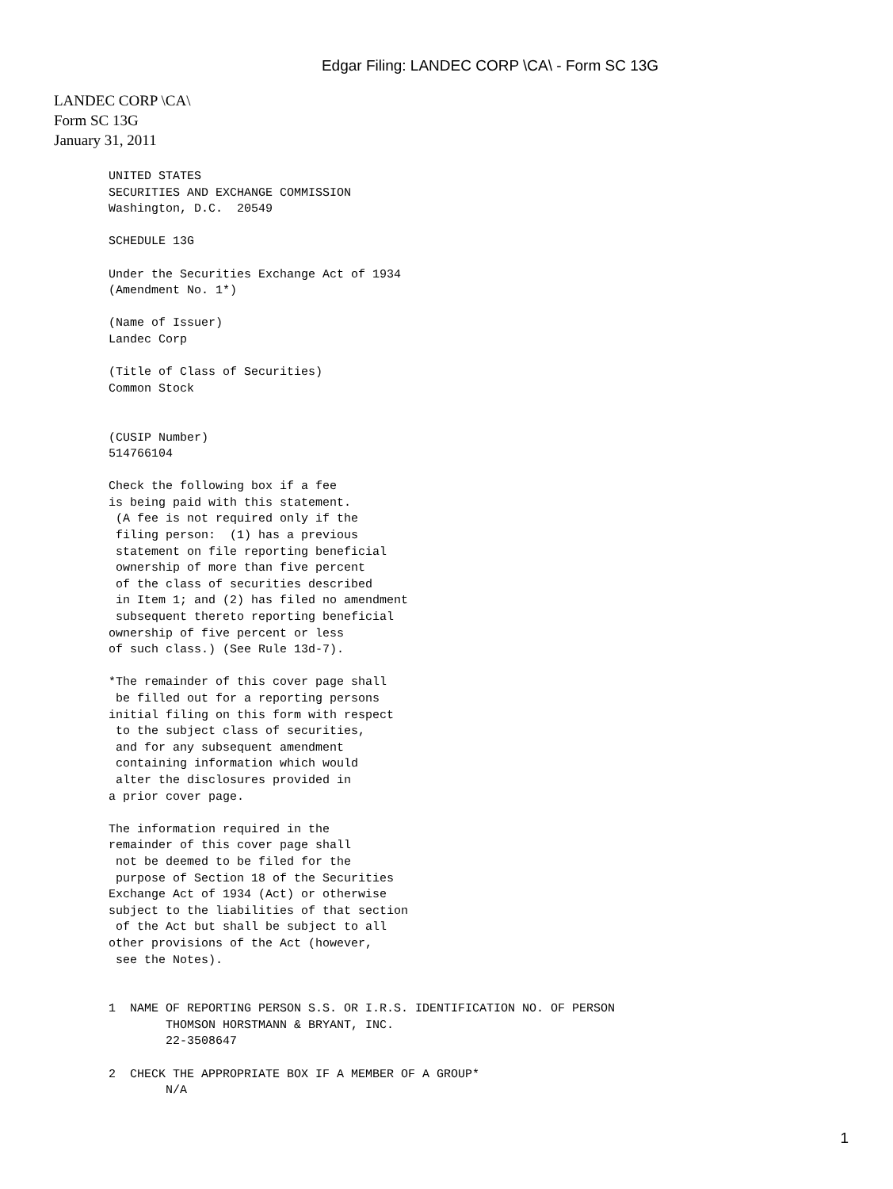Edgar Filing: LANDEC CORP \CA\ - Form SC 13G
LANDEC CORP \CA\
Form SC 13G
January 31, 2011
UNITED STATES
SECURITIES AND EXCHANGE COMMISSION
Washington, D.C.  20549

SCHEDULE 13G

Under the Securities Exchange Act of 1934
(Amendment No. 1*)

(Name of Issuer)
Landec Corp

(Title of Class of Securities)
Common Stock


(CUSIP Number)
514766104

Check the following box if a fee
is being paid with this statement.
 (A fee is not required only if the
 filing person:  (1) has a previous
 statement on file reporting beneficial
 ownership of more than five percent
 of the class of securities described
 in Item 1; and (2) has filed no amendment
 subsequent thereto reporting beneficial
ownership of five percent or less
of such class.) (See Rule 13d-7).

*The remainder of this cover page shall
 be filled out for a reporting persons
initial filing on this form with respect
 to the subject class of securities,
 and for any subsequent amendment
 containing information which would
 alter the disclosures provided in
a prior cover page.

The information required in the
remainder of this cover page shall
 not be deemed to be filed for the
 purpose of Section 18 of the Securities
Exchange Act of 1934 (Act) or otherwise
subject to the liabilities of that section
 of the Act but shall be subject to all
other provisions of the Act (however,
 see the Notes).


1  NAME OF REPORTING PERSON S.S. OR I.R.S. IDENTIFICATION NO. OF PERSON
        THOMSON HORSTMANN & BRYANT, INC.
        22-3508647

2  CHECK THE APPROPRIATE BOX IF A MEMBER OF A GROUP*
        N/A
1